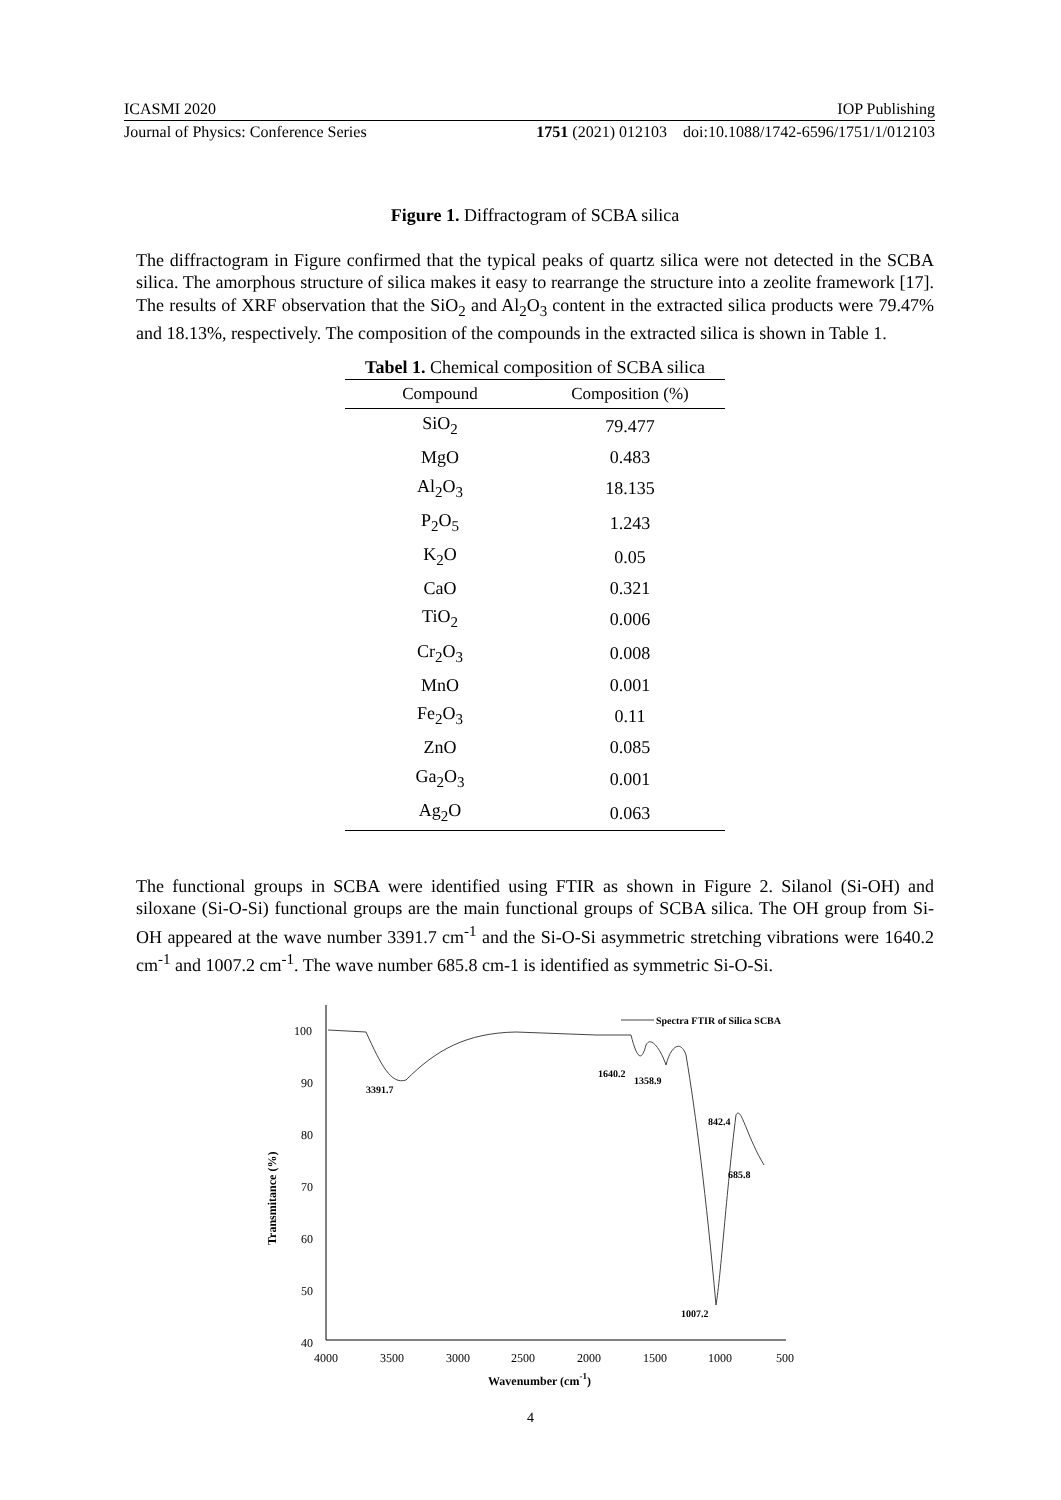ICASMI 2020 IOP Publishing
Journal of Physics: Conference Series 1751 (2021) 012103 doi:10.1088/1742-6596/1751/1/012103
Figure 1. Diffractogram of SCBA silica
The diffractogram in Figure confirmed that the typical peaks of quartz silica were not detected in the SCBA silica. The amorphous structure of silica makes it easy to rearrange the structure into a zeolite framework [17]. The results of XRF observation that the SiO<sub>2</sub> and Al<sub>2</sub>O<sub>3</sub> content in the extracted silica products were 79.47% and 18.13%, respectively. The composition of the compounds in the extracted silica is shown in Table 1.
Tabel 1. Chemical composition of SCBA silica
| Compound | Composition (%) |
| --- | --- |
| SiO<sub>2</sub> | 79.477 |
| MgO | 0.483 |
| Al<sub>2</sub>O<sub>3</sub> | 18.135 |
| P<sub>2</sub>O<sub>5</sub> | 1.243 |
| K<sub>2</sub>O | 0.05 |
| CaO | 0.321 |
| TiO<sub>2</sub> | 0.006 |
| Cr<sub>2</sub>O<sub>3</sub> | 0.008 |
| MnO | 0.001 |
| Fe<sub>2</sub>O<sub>3</sub> | 0.11 |
| ZnO | 0.085 |
| Ga<sub>2</sub>O<sub>3</sub> | 0.001 |
| Ag<sub>2</sub>O | 0.063 |
The functional groups in SCBA were identified using FTIR as shown in Figure 2. Silanol (Si-OH) and siloxane (Si-O-Si) functional groups are the main functional groups of SCBA silica. The OH group from Si-OH appeared at the wave number 3391.7 cm<sup>-1</sup> and the Si-O-Si asymmetric stretching vibrations were 1640.2 cm<sup>-1</sup> and 1007.2 cm<sup>-1</sup>. The wave number 685.8 cm-1 is identified as symmetric Si-O-Si.
100
90
80
70
60
50
40
4000
3500
3000
2500
2000
1500
1000
500
Wavenumber (cm-1)
Transmitance (%)
3391.7
1640.2
1358.9
842.4
685.8
1007.2
Spectra FTIR of Silica SCBA
4